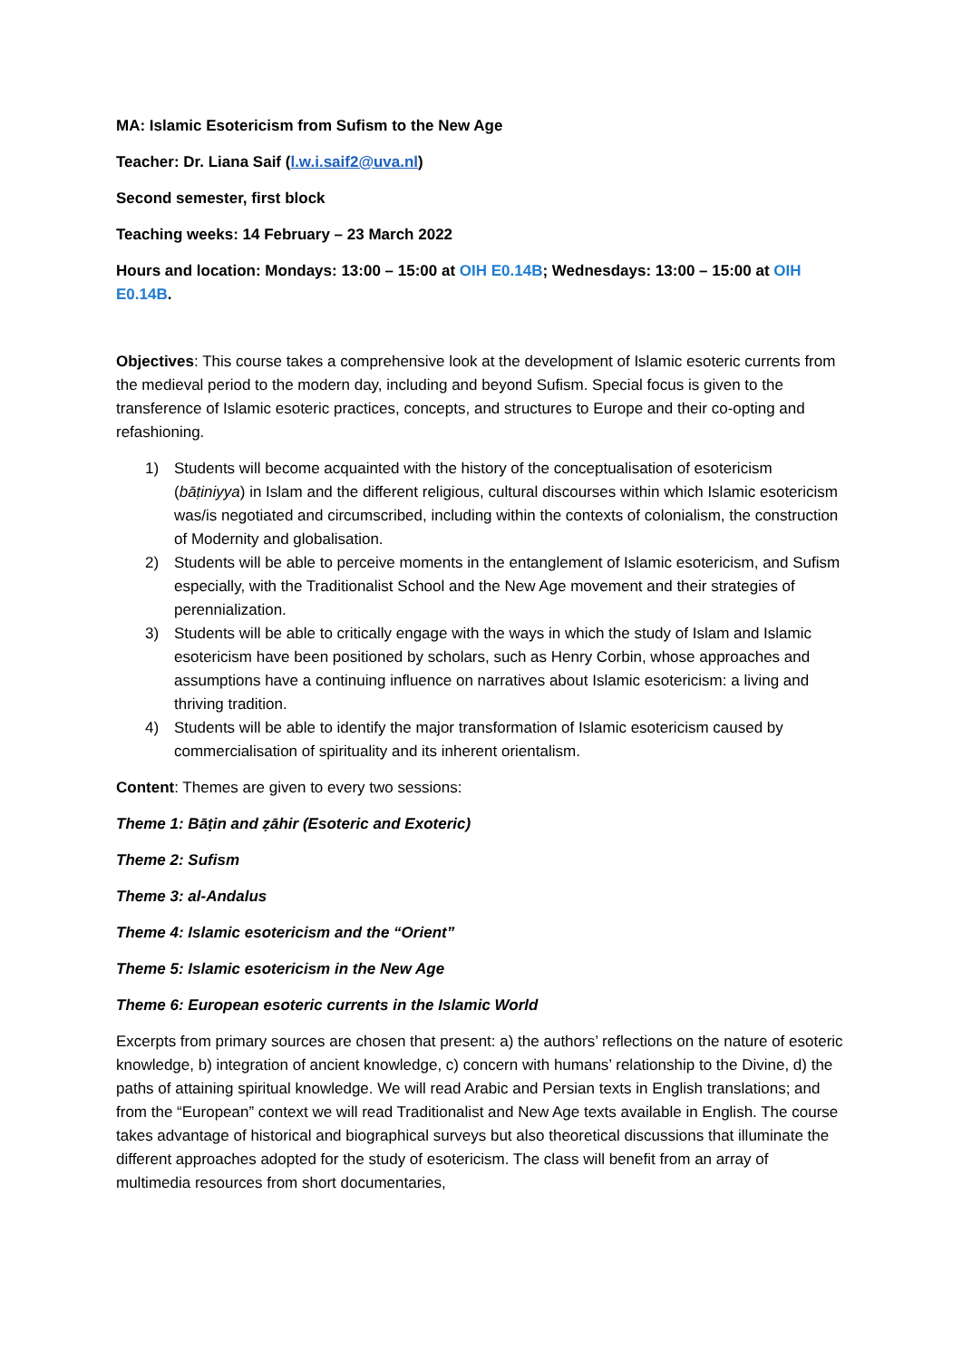MA: Islamic Esotericism from Sufism to the New Age
Teacher: Dr. Liana Saif (l.w.i.saif2@uva.nl)
Second semester, first block
Teaching weeks: 14 February – 23 March 2022
Hours and location: Mondays: 13:00 – 15:00 at OIH E0.14B; Wednesdays: 13:00 – 15:00 at OIH E0.14B.
Objectives: This course takes a comprehensive look at the development of Islamic esoteric currents from the medieval period to the modern day, including and beyond Sufism. Special focus is given to the transference of Islamic esoteric practices, concepts, and structures to Europe and their co-opting and refashioning.
1) Students will become acquainted with the history of the conceptualisation of esotericism (bāṭiniyya) in Islam and the different religious, cultural discourses within which Islamic esotericism was/is negotiated and circumscribed, including within the contexts of colonialism, the construction of Modernity and globalisation.
2) Students will be able to perceive moments in the entanglement of Islamic esotericism, and Sufism especially, with the Traditionalist School and the New Age movement and their strategies of perennialization.
3) Students will be able to critically engage with the ways in which the study of Islam and Islamic esotericism have been positioned by scholars, such as Henry Corbin, whose approaches and assumptions have a continuing influence on narratives about Islamic esotericism: a living and thriving tradition.
4) Students will be able to identify the major transformation of Islamic esotericism caused by commercialisation of spirituality and its inherent orientalism.
Content: Themes are given to every two sessions:
Theme 1: Bāṭin and ẓāhir (Esoteric and Exoteric)
Theme 2: Sufism
Theme 3: al-Andalus
Theme 4: Islamic esotericism and the “Orient”
Theme 5: Islamic esotericism in the New Age
Theme 6: European esoteric currents in the Islamic World
Excerpts from primary sources are chosen that present: a) the authors’ reflections on the nature of esoteric knowledge, b) integration of ancient knowledge, c) concern with humans’ relationship to the Divine, d) the paths of attaining spiritual knowledge. We will read Arabic and Persian texts in English translations; and from the “European” context we will read Traditionalist and New Age texts available in English. The course takes advantage of historical and biographical surveys but also theoretical discussions that illuminate the different approaches adopted for the study of esotericism. The class will benefit from an array of multimedia resources from short documentaries,